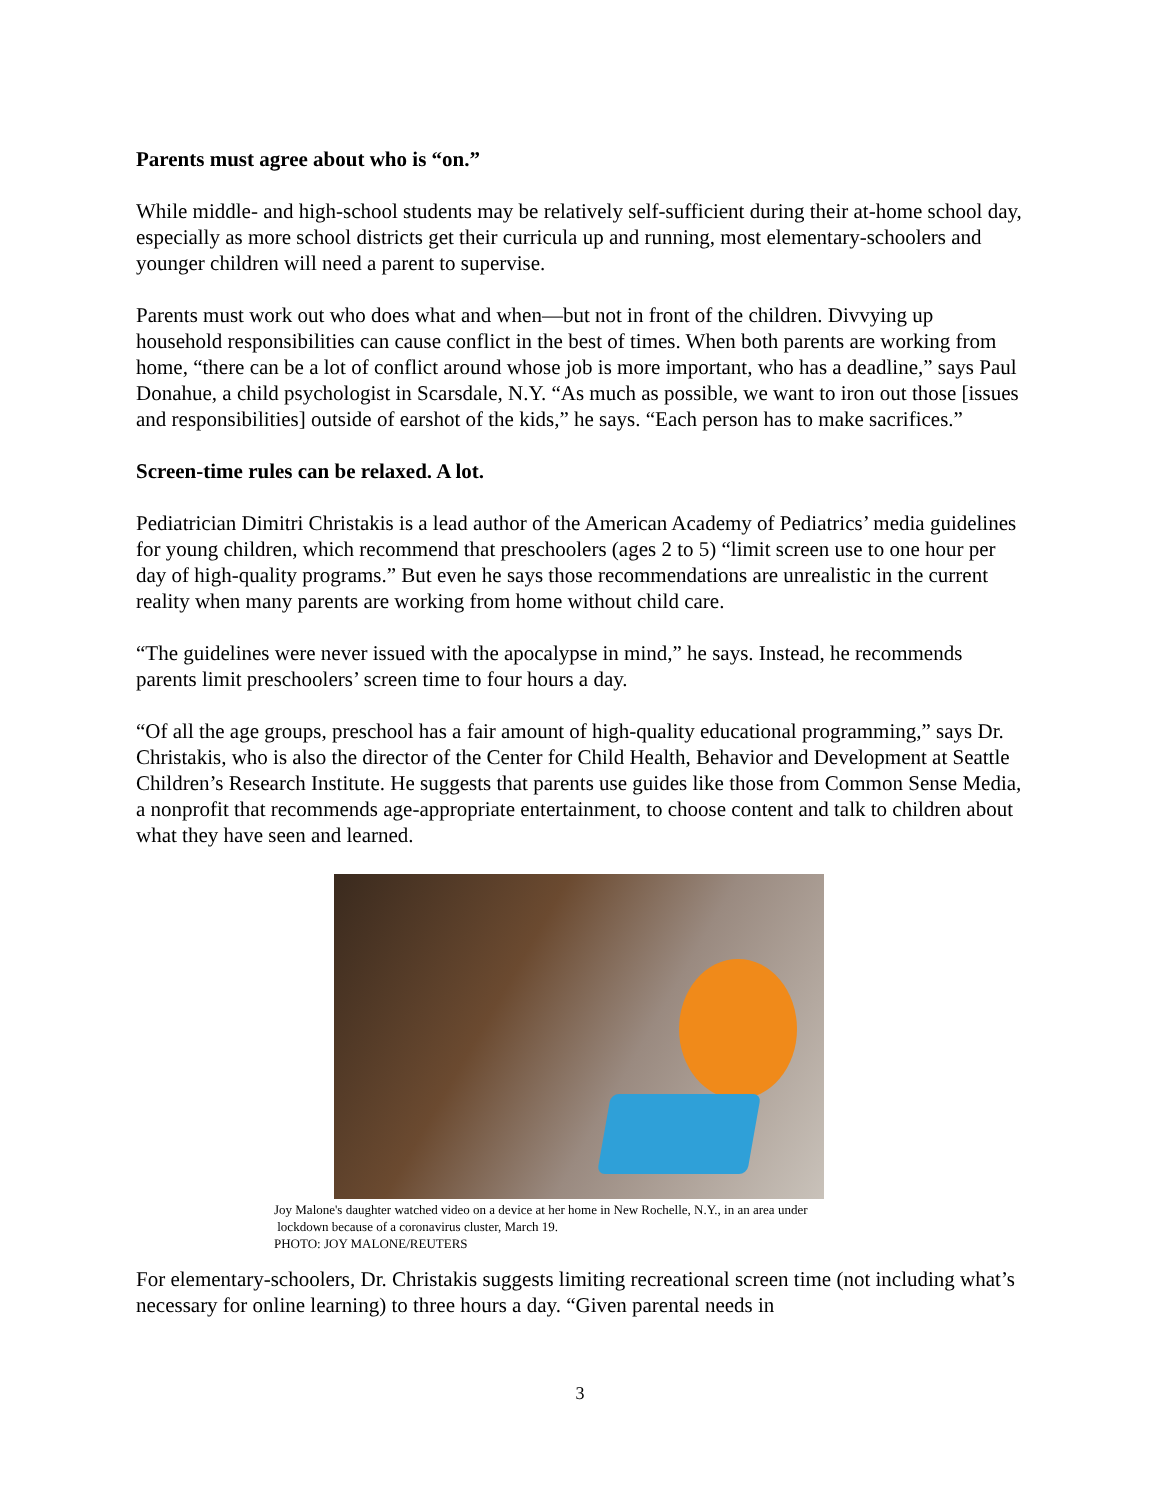Parents must agree about who is “on.”
While middle- and high-school students may be relatively self-sufficient during their at-home school day, especially as more school districts get their curricula up and running, most elementary-schoolers and younger children will need a parent to supervise.
Parents must work out who does what and when—but not in front of the children. Divvying up household responsibilities can cause conflict in the best of times. When both parents are working from home, “there can be a lot of conflict around whose job is more important, who has a deadline,” says Paul Donahue, a child psychologist in Scarsdale, N.Y. “As much as possible, we want to iron out those [issues and responsibilities] outside of earshot of the kids,” he says. “Each person has to make sacrifices.”
Screen-time rules can be relaxed. A lot.
Pediatrician Dimitri Christakis is a lead author of the American Academy of Pediatrics’ media guidelines for young children, which recommend that preschoolers (ages 2 to 5) “limit screen use to one hour per day of high-quality programs.” But even he says those recommendations are unrealistic in the current reality when many parents are working from home without child care.
“The guidelines were never issued with the apocalypse in mind,” he says. Instead, he recommends parents limit preschoolers’ screen time to four hours a day.
“Of all the age groups, preschool has a fair amount of high-quality educational programming,” says Dr. Christakis, who is also the director of the Center for Child Health, Behavior and Development at Seattle Children’s Research Institute. He suggests that parents use guides like those from Common Sense Media, a nonprofit that recommends age-appropriate entertainment, to choose content and talk to children about what they have seen and learned.
Joy Malone's daughter watched video on a device at her home in New Rochelle, N.Y., in an area under
lockdown because of a coronavirus cluster, March 19.
PHOTO: JOY MALONE/REUTERS
For elementary-schoolers, Dr. Christakis suggests limiting recreational screen time (not including what’s necessary for online learning) to three hours a day. “Given parental needs in
3